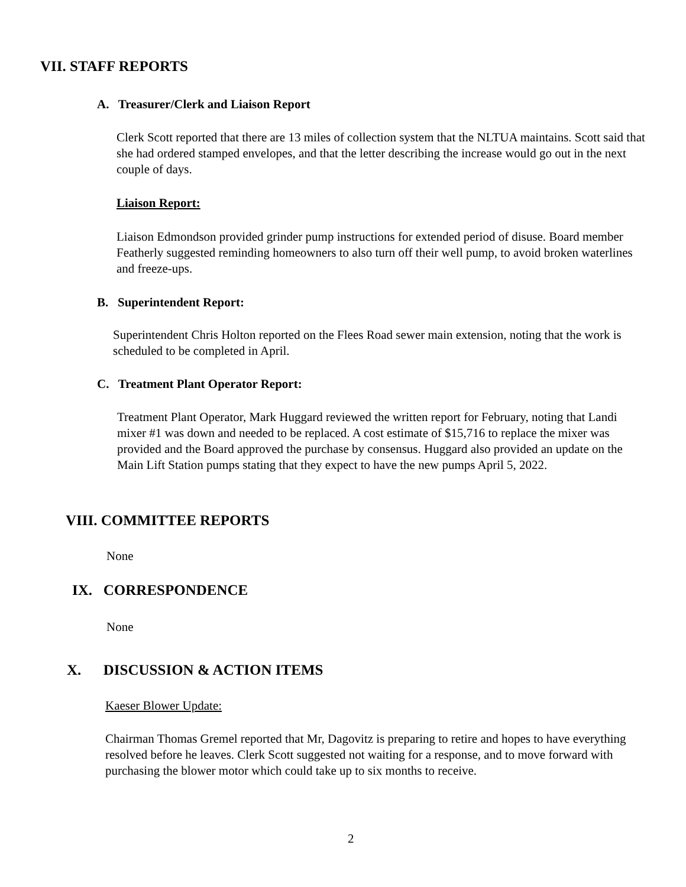VII. STAFF REPORTS
A. Treasurer/Clerk and Liaison Report
Clerk Scott reported that there are 13 miles of collection system that the NLTUA maintains. Scott said that she had ordered stamped envelopes, and that the letter describing the increase would go out in the next couple of days.
Liaison Report:
Liaison Edmondson provided grinder pump instructions for extended period of disuse. Board member Featherly suggested reminding homeowners to also turn off their well pump, to avoid broken waterlines and freeze-ups.
B. Superintendent Report:
Superintendent Chris Holton reported on the Flees Road sewer main extension, noting that the work is scheduled to be completed in April.
C. Treatment Plant Operator Report:
Treatment Plant Operator, Mark Huggard reviewed the written report for February, noting that Landi mixer #1 was down and needed to be replaced. A cost estimate of $15,716 to replace the mixer was provided and the Board approved the purchase by consensus. Huggard also provided an update on the Main Lift Station pumps stating that they expect to have the new pumps April 5, 2022.
VIII. COMMITTEE REPORTS
None
IX. CORRESPONDENCE
None
X. DISCUSSION & ACTION ITEMS
Kaeser Blower Update:
Chairman Thomas Gremel reported that Mr, Dagovitz is preparing to retire and hopes to have everything resolved before he leaves. Clerk Scott suggested not waiting for a response, and to move forward with purchasing the blower motor which could take up to six months to receive.
2